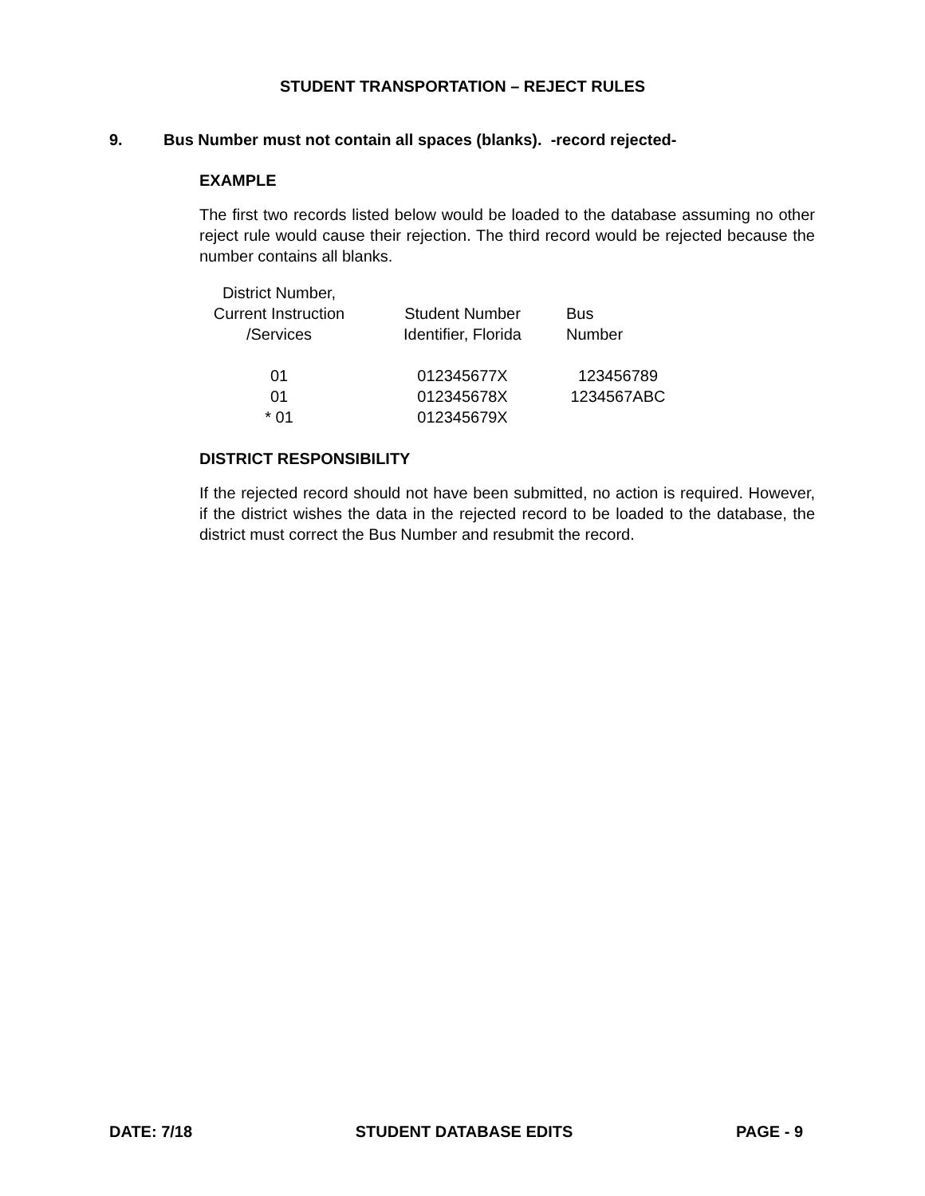STUDENT TRANSPORTATION – REJECT RULES
9. Bus Number must not contain all spaces (blanks). -record rejected-
EXAMPLE
The first two records listed below would be loaded to the database assuming no other reject rule would cause their rejection. The third record would be rejected because the number contains all blanks.
| District Number, Current Instruction /Services | Student Number Identifier, Florida | Bus Number |
| --- | --- | --- |
| 01 | 012345677X | 123456789 |
| 01 | 012345678X | 1234567ABC |
| * 01 | 012345679X | |
DISTRICT RESPONSIBILITY
If the rejected record should not have been submitted, no action is required. However, if the district wishes the data in the rejected record to be loaded to the database, the district must correct the Bus Number and resubmit the record.
DATE: 7/18 STUDENT DATABASE EDITS PAGE - 9